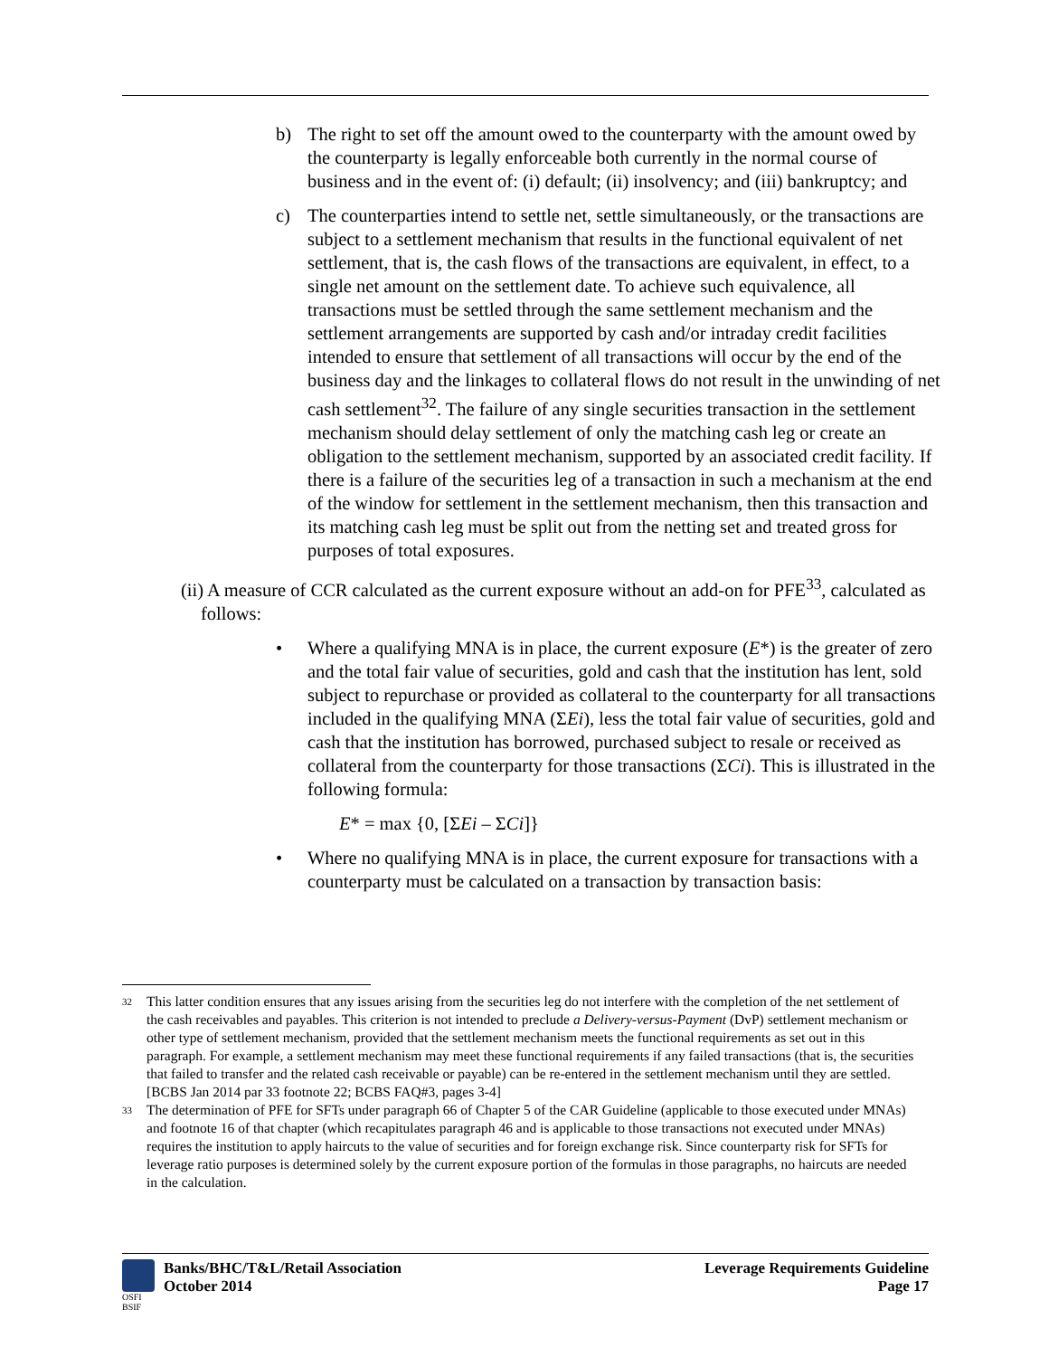b) The right to set off the amount owed to the counterparty with the amount owed by the counterparty is legally enforceable both currently in the normal course of business and in the event of: (i) default; (ii) insolvency; and (iii) bankruptcy; and
c) The counterparties intend to settle net, settle simultaneously, or the transactions are subject to a settlement mechanism that results in the functional equivalent of net settlement, that is, the cash flows of the transactions are equivalent, in effect, to a single net amount on the settlement date. To achieve such equivalence, all transactions must be settled through the same settlement mechanism and the settlement arrangements are supported by cash and/or intraday credit facilities intended to ensure that settlement of all transactions will occur by the end of the business day and the linkages to collateral flows do not result in the unwinding of net cash settlement<sup>32</sup>. The failure of any single securities transaction in the settlement mechanism should delay settlement of only the matching cash leg or create an obligation to the settlement mechanism, supported by an associated credit facility. If there is a failure of the securities leg of a transaction in such a mechanism at the end of the window for settlement in the settlement mechanism, then this transaction and its matching cash leg must be split out from the netting set and treated gross for purposes of total exposures.
(ii) A measure of CCR calculated as the current exposure without an add-on for PFE<sup>33</sup>, calculated as follows:
• Where a qualifying MNA is in place, the current exposure (E*) is the greater of zero and the total fair value of securities, gold and cash that the institution has lent, sold subject to repurchase or provided as collateral to the counterparty for all transactions included in the qualifying MNA (ΣEi), less the total fair value of securities, gold and cash that the institution has borrowed, purchased subject to resale or received as collateral from the counterparty for those transactions (ΣCi). This is illustrated in the following formula:
E* = max {0, [ΣEi – ΣCi]}
• Where no qualifying MNA is in place, the current exposure for transactions with a counterparty must be calculated on a transaction by transaction basis:
32
This latter condition ensures that any issues arising from the securities leg do not interfere with the completion of the net settlement of the cash receivables and payables. This criterion is not intended to preclude a Delivery-versus-Payment (DvP) settlement mechanism or other type of settlement mechanism, provided that the settlement mechanism meets the functional requirements as set out in this paragraph. For example, a settlement mechanism may meet these functional requirements if any failed transactions (that is, the securities that failed to transfer and the related cash receivable or payable) can be re-entered in the settlement mechanism until they are settled. [BCBS Jan 2014 par 33 footnote 22; BCBS FAQ#3, pages 3-4]
33
The determination of PFE for SFTs under paragraph 66 of Chapter 5 of the CAR Guideline (applicable to those executed under MNAs) and footnote 16 of that chapter (which recapitulates paragraph 46 and is applicable to those transactions not executed under MNAs) requires the institution to apply haircuts to the value of securities and for foreign exchange risk. Since counterparty risk for SFTs for leverage ratio purposes is determined solely by the current exposure portion of the formulas in those paragraphs, no haircuts are needed in the calculation.
OSFI
BSIF
Banks/BHC/T&L/Retail Association
October 2014
Leverage Requirements Guideline
Page 17